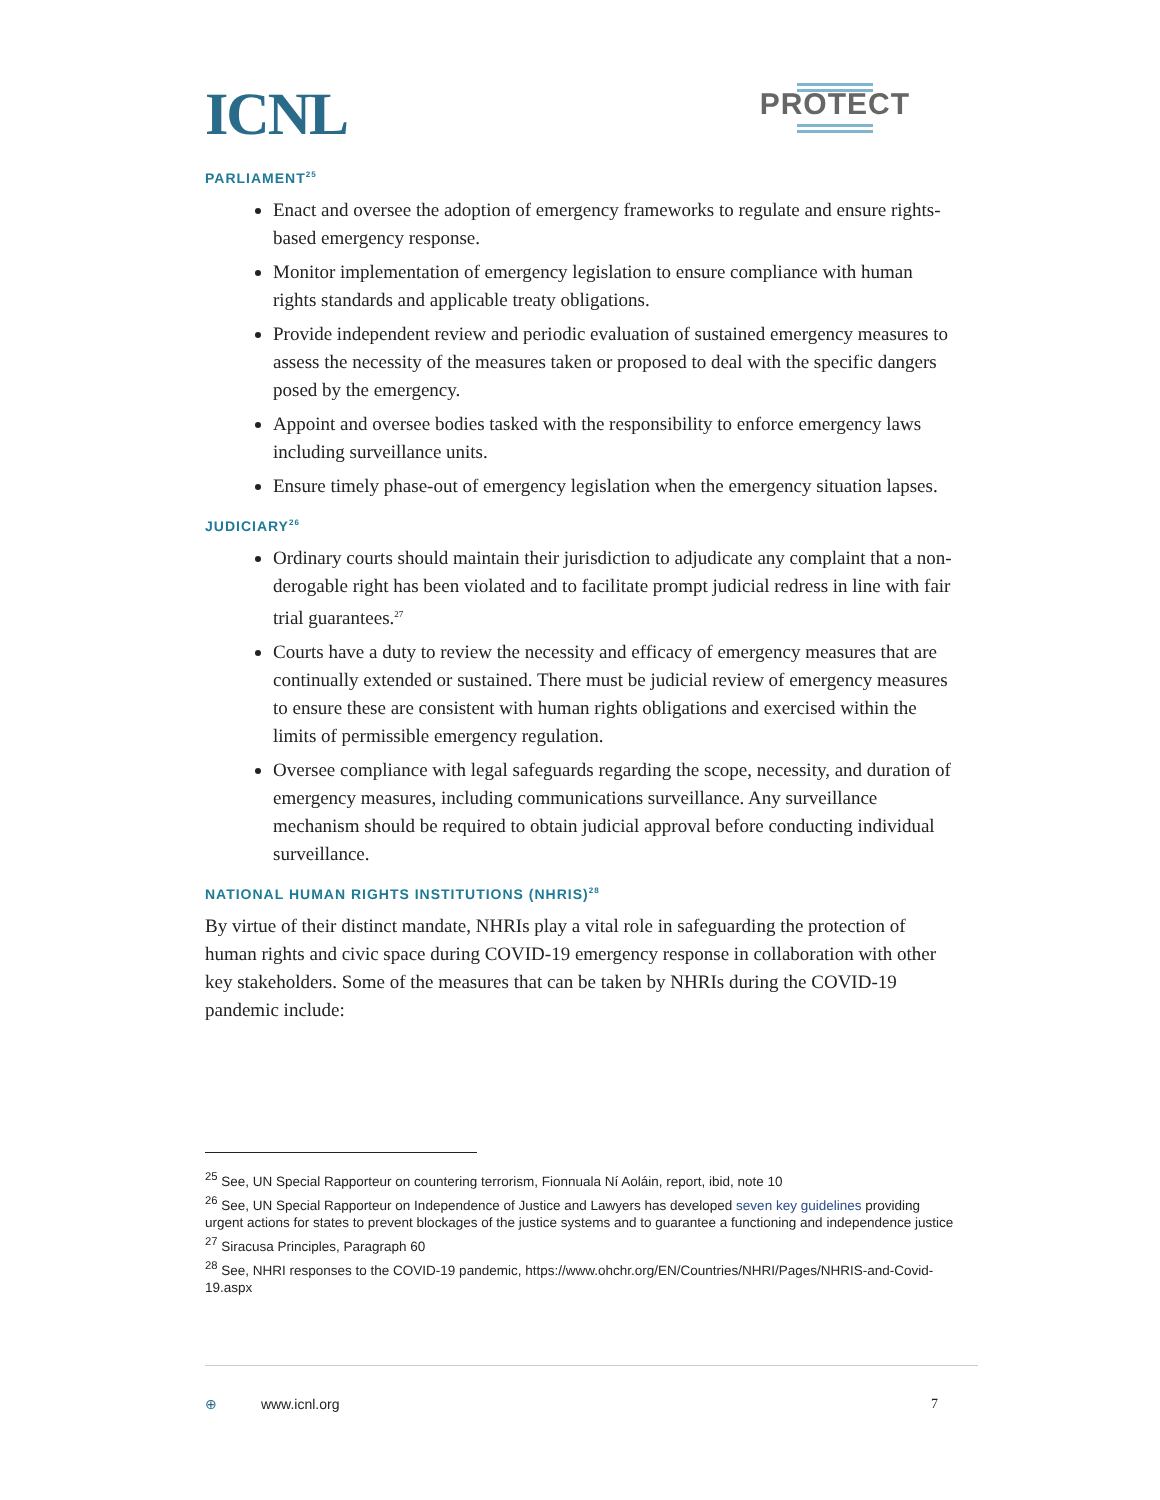ICNL
PROTECT
PARLIAMENT<sup>25</sup>
Enact and oversee the adoption of emergency frameworks to regulate and ensure rights-based emergency response.
Monitor implementation of emergency legislation to ensure compliance with human rights standards and applicable treaty obligations.
Provide independent review and periodic evaluation of sustained emergency measures to assess the necessity of the measures taken or proposed to deal with the specific dangers posed by the emergency.
Appoint and oversee bodies tasked with the responsibility to enforce emergency laws including surveillance units.
Ensure timely phase-out of emergency legislation when the emergency situation lapses.
JUDICIARY<sup>26</sup>
Ordinary courts should maintain their jurisdiction to adjudicate any complaint that a non-derogable right has been violated and to facilitate prompt judicial redress in line with fair trial guarantees.<sup>27</sup>
Courts have a duty to review the necessity and efficacy of emergency measures that are continually extended or sustained. There must be judicial review of emergency measures to ensure these are consistent with human rights obligations and exercised within the limits of permissible emergency regulation.
Oversee compliance with legal safeguards regarding the scope, necessity, and duration of emergency measures, including communications surveillance. Any surveillance mechanism should be required to obtain judicial approval before conducting individual surveillance.
NATIONAL HUMAN RIGHTS INSTITUTIONS (NHRIS)<sup>28</sup>
By virtue of their distinct mandate, NHRIs play a vital role in safeguarding the protection of human rights and civic space during COVID-19 emergency response in collaboration with other key stakeholders. Some of the measures that can be taken by NHRIs during the COVID-19 pandemic include:
<sup>25</sup> See, UN Special Rapporteur on countering terrorism, Fionnuala Ní Aoláin, report, ibid, note 10
<sup>26</sup> See, UN Special Rapporteur on Independence of Justice and Lawyers has developed seven key guidelines providing urgent actions for states to prevent blockages of the justice systems and to guarantee a functioning and independence justice
<sup>27</sup> Siracusa Principles, Paragraph 60
<sup>28</sup> See, NHRI responses to the COVID-19 pandemic, https://www.ohchr.org/EN/Countries/NHRI/Pages/NHRIS-and-Covid-19.aspx
⊕ www.icnl.org 7